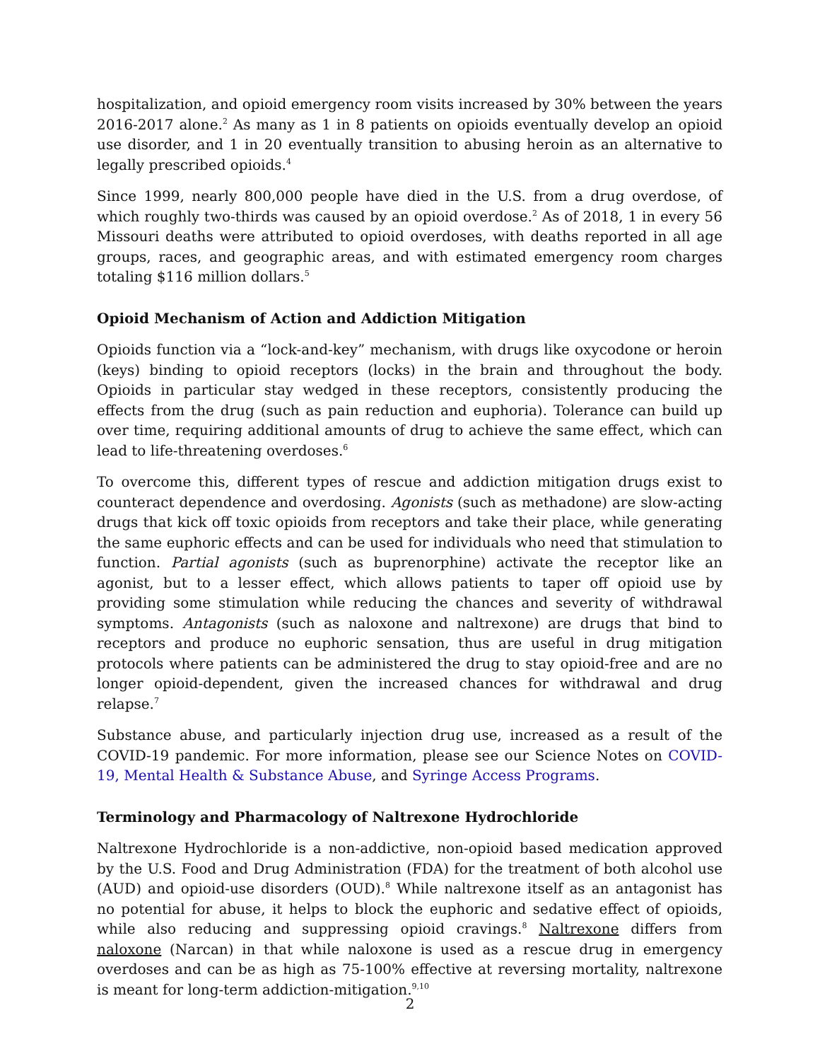hospitalization, and opioid emergency room visits increased by 30% between the years 2016-2017 alone.<sup>2</sup> As many as 1 in 8 patients on opioids eventually develop an opioid use disorder, and 1 in 20 eventually transition to abusing heroin as an alternative to legally prescribed opioids.<sup>4</sup>
Since 1999, nearly 800,000 people have died in the U.S. from a drug overdose, of which roughly two-thirds was caused by an opioid overdose.<sup>2</sup> As of 2018, 1 in every 56 Missouri deaths were attributed to opioid overdoses, with deaths reported in all age groups, races, and geographic areas, and with estimated emergency room charges totaling $116 million dollars.<sup>5</sup>
Opioid Mechanism of Action and Addiction Mitigation
Opioids function via a “lock-and-key” mechanism, with drugs like oxycodone or heroin (keys) binding to opioid receptors (locks) in the brain and throughout the body. Opioids in particular stay wedged in these receptors, consistently producing the effects from the drug (such as pain reduction and euphoria). Tolerance can build up over time, requiring additional amounts of drug to achieve the same effect, which can lead to life-threatening overdoses.<sup>6</sup>
To overcome this, different types of rescue and addiction mitigation drugs exist to counteract dependence and overdosing. Agonists (such as methadone) are slow-acting drugs that kick off toxic opioids from receptors and take their place, while generating the same euphoric effects and can be used for individuals who need that stimulation to function. Partial agonists (such as buprenorphine) activate the receptor like an agonist, but to a lesser effect, which allows patients to taper off opioid use by providing some stimulation while reducing the chances and severity of withdrawal symptoms. Antagonists (such as naloxone and naltrexone) are drugs that bind to receptors and produce no euphoric sensation, thus are useful in drug mitigation protocols where patients can be administered the drug to stay opioid-free and are no longer opioid-dependent, given the increased chances for withdrawal and drug relapse.<sup>7</sup>
Substance abuse, and particularly injection drug use, increased as a result of the COVID-19 pandemic. For more information, please see our Science Notes on COVID-19, Mental Health & Substance Abuse, and Syringe Access Programs.
Terminology and Pharmacology of Naltrexone Hydrochloride
Naltrexone Hydrochloride is a non-addictive, non-opioid based medication approved by the U.S. Food and Drug Administration (FDA) for the treatment of both alcohol use (AUD) and opioid-use disorders (OUD).<sup>8</sup> While naltrexone itself as an antagonist has no potential for abuse, it helps to block the euphoric and sedative effect of opioids, while also reducing and suppressing opioid cravings.<sup>8</sup> Naltrexone differs from naloxone (Narcan) in that while naloxone is used as a rescue drug in emergency overdoses and can be as high as 75-100% effective at reversing mortality, naltrexone is meant for long-term addiction-mitigation.<sup>9,10</sup>
2